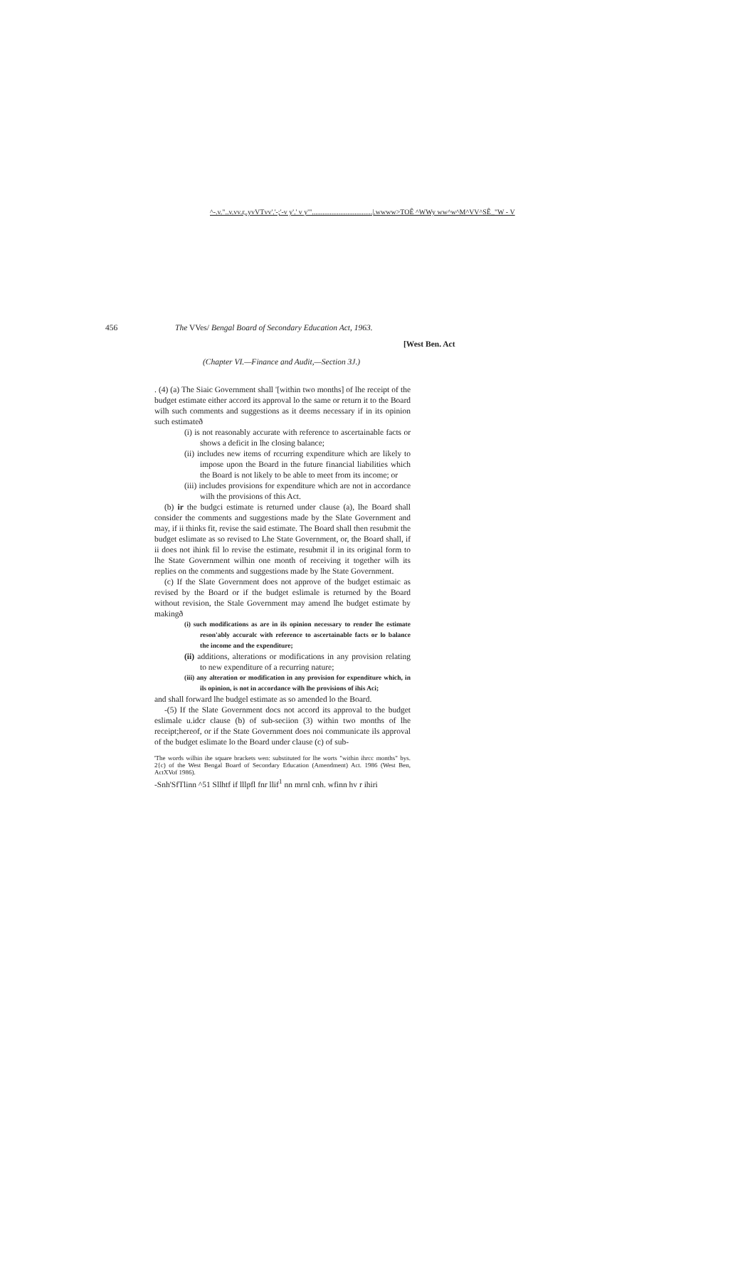^-.v."..v.vv.r,.yvVTvv'.'-;'-v y'.' v y'"..................................|.wwww>TOÊ ^WWy ww^w^M^VV^SÊ_"W - V
456 The VVes/ Bengal Board of Secondary Education Act, 1963.
[West Ben. Act
(Chapter VI.—Finance and Audit,—Section 3J.)
. (4) (a) The Siaic Government shall '[within two months] of lhe receipt of the budget estimate either accord its approval lo the same or return it to the Board wilh such comments and suggestions as it deems necessary if in its opinion such estimateð
(i) is not reasonably accurate with reference to ascertainable facts or shows a deficit in lhe closing balance;
(ii) includes new items of rccurring expenditure which are likely to impose upon the Board in the future financial liabilities which the Board is not likely to be able to meet from its income; or
(iii) includes provisions for expenditure which are not in accordance wilh the provisions of this Act.
(b) ir the budgci estimate is returned under clause (a), lhe Board shall consider the comments and suggestions made by the Slate Government and may, if ii thinks fit, revise the said estimate. The Board shall then resubmit the budget eslimate as so revised to Lhe State Government, or, the Board shall, if ii does not ihink fil lo revise the estimate, resubmit il in its original form to lhe State Government wilhin one month of receiving it together wilh its replies on the comments and suggestions made by lhe State Government.
(c) If the Slate Government does not approve of the budget estimaic as revised by the Board or if the budget eslimale is returned by the Board without revision, the Stale Government may amend lhe budget estimate by makingð
(i) such modifications as are in ils opinion necessary to render lhe estimate reson'ably accuralc with reference to ascertainable facts or lo balance the income and the expenditure;
(ii) additions, alterations or modifications in any provision relating to new expenditure of a recurring nature;
(iii) any alteration or modification in any provision for expenditure which, in ils opinion, is not in accordance wilh lhe provisions of ihis Aci;
and shall forward lhe budgel estimate as so amended lo the Board.
-(5) If the Slate Government docs not accord its approval to the budget eslimale u.idcr clause (b) of sub-seciion (3) within two months of lhe receipt;hereof, or if the State Government does noi communicate ils approval of the budget eslimate lo the Board under clause (c) of sub-
'The words wilhin ihe square brackets wen: substituted for lhe worts "within ihrcc months" bys. 2{c) of the West Bengal Board of Secondary Education (Amendment) Act. 1986 (West Ben, ActXVof 1986).
-Snh'SfTlinn ^51 Sllhtf if lllpfl fnr llif<sup>1</sup> nn mrnl cnh. wfinn hv r ihiri